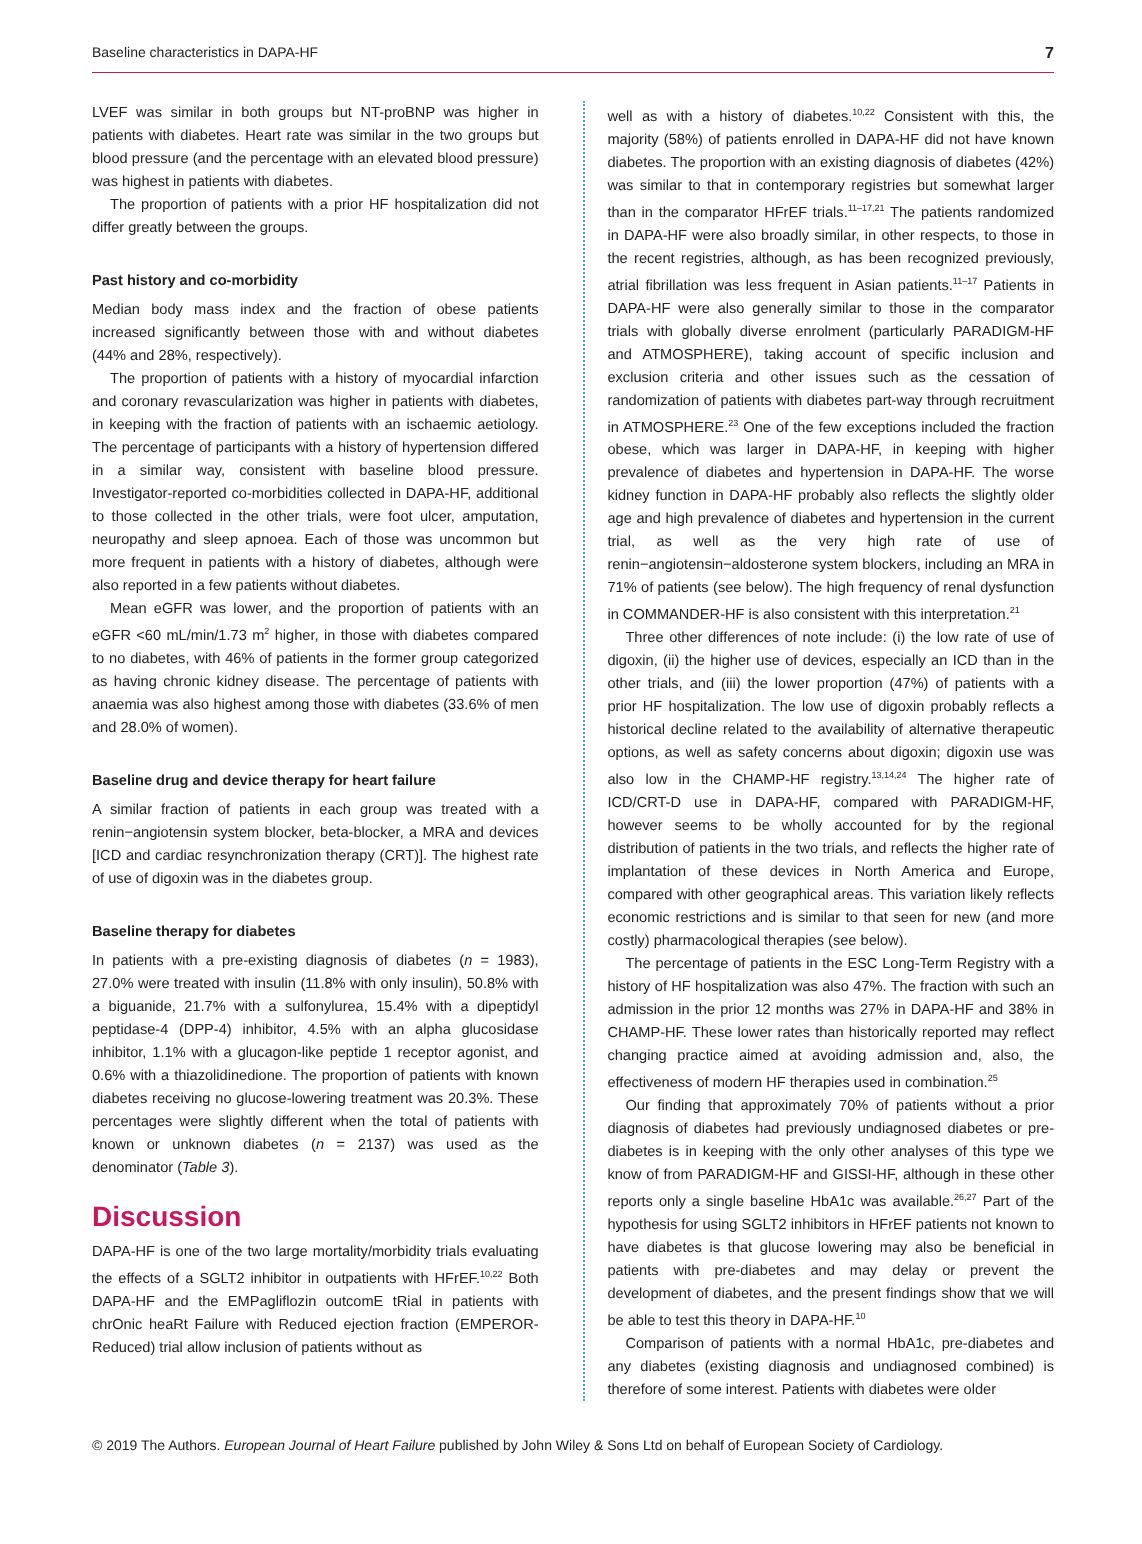Baseline characteristics in DAPA-HF 7
LVEF was similar in both groups but NT-proBNP was higher in patients with diabetes. Heart rate was similar in the two groups but blood pressure (and the percentage with an elevated blood pressure) was highest in patients with diabetes.
The proportion of patients with a prior HF hospitalization did not differ greatly between the groups.
Past history and co-morbidity
Median body mass index and the fraction of obese patients increased significantly between those with and without diabetes (44% and 28%, respectively).
The proportion of patients with a history of myocardial infarction and coronary revascularization was higher in patients with diabetes, in keeping with the fraction of patients with an ischaemic aetiology. The percentage of participants with a history of hypertension differed in a similar way, consistent with baseline blood pressure. Investigator-reported co-morbidities collected in DAPA-HF, additional to those collected in the other trials, were foot ulcer, amputation, neuropathy and sleep apnoea. Each of those was uncommon but more frequent in patients with a history of diabetes, although were also reported in a few patients without diabetes.
Mean eGFR was lower, and the proportion of patients with an eGFR <60 mL/min/1.73 m<sup>2</sup> higher, in those with diabetes compared to no diabetes, with 46% of patients in the former group categorized as having chronic kidney disease. The percentage of patients with anaemia was also highest among those with diabetes (33.6% of men and 28.0% of women).
Baseline drug and device therapy for heart failure
A similar fraction of patients in each group was treated with a renin−angiotensin system blocker, beta-blocker, a MRA and devices [ICD and cardiac resynchronization therapy (CRT)]. The highest rate of use of digoxin was in the diabetes group.
Baseline therapy for diabetes
In patients with a pre-existing diagnosis of diabetes (n = 1983), 27.0% were treated with insulin (11.8% with only insulin), 50.8% with a biguanide, 21.7% with a sulfonylurea, 15.4% with a dipeptidyl peptidase-4 (DPP-4) inhibitor, 4.5% with an alpha glucosidase inhibitor, 1.1% with a glucagon-like peptide 1 receptor agonist, and 0.6% with a thiazolidinedione. The proportion of patients with known diabetes receiving no glucose-lowering treatment was 20.3%. These percentages were slightly different when the total of patients with known or unknown diabetes (n = 2137) was used as the denominator (Table 3).
Discussion
DAPA-HF is one of the two large mortality/morbidity trials evaluating the effects of a SGLT2 inhibitor in outpatients with HFrEF.<sup>10,22</sup> Both DAPA-HF and the EMPagliflozin outcomE tRial in patients with chrOnic heaRt Failure with Reduced ejection fraction (EMPEROR-Reduced) trial allow inclusion of patients without as
well as with a history of diabetes.<sup>10,22</sup> Consistent with this, the majority (58%) of patients enrolled in DAPA-HF did not have known diabetes. The proportion with an existing diagnosis of diabetes (42%) was similar to that in contemporary registries but somewhat larger than in the comparator HFrEF trials.<sup>11–17,21</sup> The patients randomized in DAPA-HF were also broadly similar, in other respects, to those in the recent registries, although, as has been recognized previously, atrial fibrillation was less frequent in Asian patients.<sup>11–17</sup> Patients in DAPA-HF were also generally similar to those in the comparator trials with globally diverse enrolment (particularly PARADIGM-HF and ATMOSPHERE), taking account of specific inclusion and exclusion criteria and other issues such as the cessation of randomization of patients with diabetes part-way through recruitment in ATMOSPHERE.<sup>23</sup> One of the few exceptions included the fraction obese, which was larger in DAPA-HF, in keeping with higher prevalence of diabetes and hypertension in DAPA-HF. The worse kidney function in DAPA-HF probably also reflects the slightly older age and high prevalence of diabetes and hypertension in the current trial, as well as the very high rate of use of renin−angiotensin−aldosterone system blockers, including an MRA in 71% of patients (see below). The high frequency of renal dysfunction in COMMANDER-HF is also consistent with this interpretation.<sup>21</sup>
Three other differences of note include: (i) the low rate of use of digoxin, (ii) the higher use of devices, especially an ICD than in the other trials, and (iii) the lower proportion (47%) of patients with a prior HF hospitalization. The low use of digoxin probably reflects a historical decline related to the availability of alternative therapeutic options, as well as safety concerns about digoxin; digoxin use was also low in the CHAMP-HF registry.<sup>13,14,24</sup> The higher rate of ICD/CRT-D use in DAPA-HF, compared with PARADIGM-HF, however seems to be wholly accounted for by the regional distribution of patients in the two trials, and reflects the higher rate of implantation of these devices in North America and Europe, compared with other geographical areas. This variation likely reflects economic restrictions and is similar to that seen for new (and more costly) pharmacological therapies (see below).
The percentage of patients in the ESC Long-Term Registry with a history of HF hospitalization was also 47%. The fraction with such an admission in the prior 12 months was 27% in DAPA-HF and 38% in CHAMP-HF. These lower rates than historically reported may reflect changing practice aimed at avoiding admission and, also, the effectiveness of modern HF therapies used in combination.<sup>25</sup>
Our finding that approximately 70% of patients without a prior diagnosis of diabetes had previously undiagnosed diabetes or pre-diabetes is in keeping with the only other analyses of this type we know of from PARADIGM-HF and GISSI-HF, although in these other reports only a single baseline HbA1c was available.<sup>26,27</sup> Part of the hypothesis for using SGLT2 inhibitors in HFrEF patients not known to have diabetes is that glucose lowering may also be beneficial in patients with pre-diabetes and may delay or prevent the development of diabetes, and the present findings show that we will be able to test this theory in DAPA-HF.<sup>10</sup>
Comparison of patients with a normal HbA1c, pre-diabetes and any diabetes (existing diagnosis and undiagnosed combined) is therefore of some interest. Patients with diabetes were older
© 2019 The Authors. European Journal of Heart Failure published by John Wiley & Sons Ltd on behalf of European Society of Cardiology.